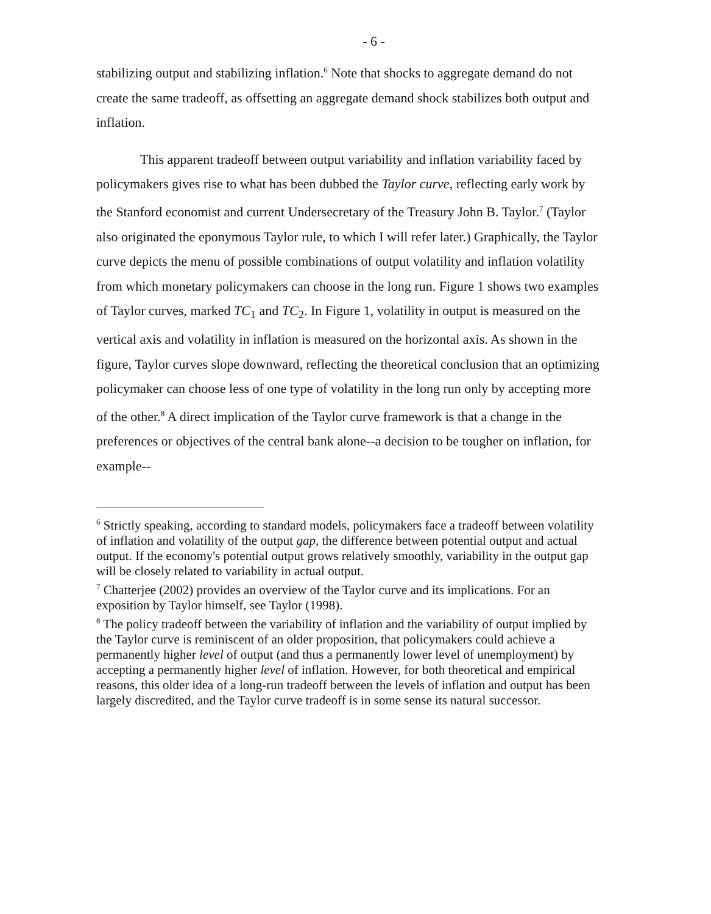- 6 -
stabilizing output and stabilizing inflation.<sup>6</sup> Note that shocks to aggregate demand do not create the same tradeoff, as offsetting an aggregate demand shock stabilizes both output and inflation.
This apparent tradeoff between output variability and inflation variability faced by policymakers gives rise to what has been dubbed the Taylor curve, reflecting early work by the Stanford economist and current Undersecretary of the Treasury John B. Taylor.<sup>7</sup> (Taylor also originated the eponymous Taylor rule, to which I will refer later.) Graphically, the Taylor curve depicts the menu of possible combinations of output volatility and inflation volatility from which monetary policymakers can choose in the long run. Figure 1 shows two examples of Taylor curves, marked TC<sub>1</sub> and TC<sub>2</sub>. In Figure 1, volatility in output is measured on the vertical axis and volatility in inflation is measured on the horizontal axis. As shown in the figure, Taylor curves slope downward, reflecting the theoretical conclusion that an optimizing policymaker can choose less of one type of volatility in the long run only by accepting more of the other.<sup>8</sup> A direct implication of the Taylor curve framework is that a change in the preferences or objectives of the central bank alone--a decision to be tougher on inflation, for example--
<sup>6</sup> Strictly speaking, according to standard models, policymakers face a tradeoff between volatility of inflation and volatility of the output gap, the difference between potential output and actual output. If the economy's potential output grows relatively smoothly, variability in the output gap will be closely related to variability in actual output.
<sup>7</sup> Chatterjee (2002) provides an overview of the Taylor curve and its implications. For an exposition by Taylor himself, see Taylor (1998).
<sup>8</sup> The policy tradeoff between the variability of inflation and the variability of output implied by the Taylor curve is reminiscent of an older proposition, that policymakers could achieve a permanently higher level of output (and thus a permanently lower level of unemployment) by accepting a permanently higher level of inflation. However, for both theoretical and empirical reasons, this older idea of a long-run tradeoff between the levels of inflation and output has been largely discredited, and the Taylor curve tradeoff is in some sense its natural successor.